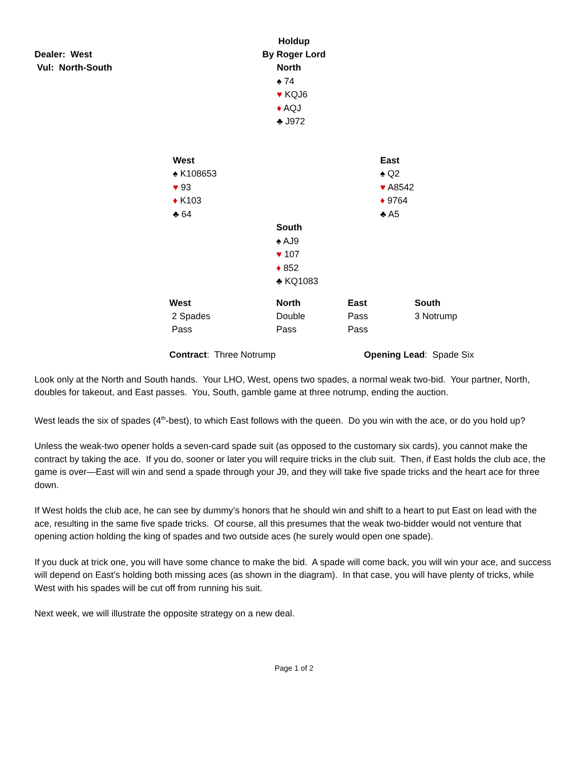Holdup
By Roger Lord
Dealer: West
Vul: North-South
North
♠ 74
♥ KQJ6
♦ AQJ
♣ J972
West
♠ K108653
♥ 93
♦ K103
♣ 64
East
♠ Q2
♥ A8542
♦ 9764
♣ A5
South
♠ AJ9
♥ 107
♦ 852
♣ KQ1083
| West | North | East | South |
| 2 Spades | Double | Pass | 3 Notrump |
| Pass | Pass | Pass | |
Contract: Three Notrump Opening Lead: Spade Six
Look only at the North and South hands. Your LHO, West, opens two spades, a normal weak two-bid. Your partner, North, doubles for takeout, and East passes. You, South, gamble game at three notrump, ending the auction.
West leads the six of spades (4<sup>th</sup>-best), to which East follows with the queen. Do you win with the ace, or do you hold up?
Unless the weak-two opener holds a seven-card spade suit (as opposed to the customary six cards), you cannot make the contract by taking the ace. If you do, sooner or later you will require tricks in the club suit. Then, if East holds the club ace, the game is over—East will win and send a spade through your J9, and they will take five spade tricks and the heart ace for three down.
If West holds the club ace, he can see by dummy’s honors that he should win and shift to a heart to put East on lead with the ace, resulting in the same five spade tricks. Of course, all this presumes that the weak two-bidder would not venture that opening action holding the king of spades and two outside aces (he surely would open one spade).
If you duck at trick one, you will have some chance to make the bid. A spade will come back, you will win your ace, and success will depend on East’s holding both missing aces (as shown in the diagram). In that case, you will have plenty of tricks, while West with his spades will be cut off from running his suit.
Next week, we will illustrate the opposite strategy on a new deal.
Page 1 of 2